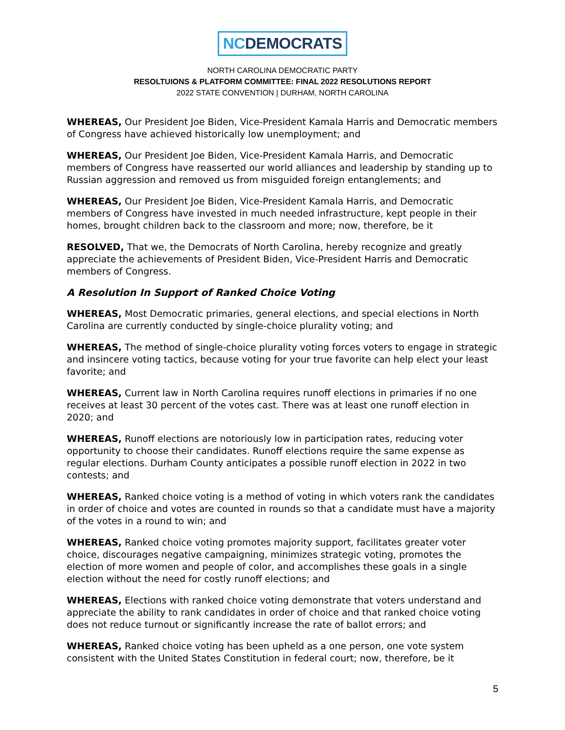NCDEMOCRATS
NORTH CAROLINA DEMOCRATIC PARTY
RESOLTUIONS & PLATFORM COMMITTEE: FINAL 2022 RESOLUTIONS REPORT
2022 STATE CONVENTION | DURHAM, NORTH CAROLINA
WHEREAS, Our President Joe Biden, Vice-President Kamala Harris and Democratic members of Congress have achieved historically low unemployment; and
WHEREAS, Our President Joe Biden, Vice-President Kamala Harris, and Democratic members of Congress have reasserted our world alliances and leadership by standing up to Russian aggression and removed us from misguided foreign entanglements; and
WHEREAS, Our President Joe Biden, Vice-President Kamala Harris, and Democratic members of Congress have invested in much needed infrastructure, kept people in their homes, brought children back to the classroom and more; now, therefore, be it
RESOLVED, That we, the Democrats of North Carolina, hereby recognize and greatly appreciate the achievements of President Biden, Vice-President Harris and Democratic members of Congress.
A Resolution In Support of Ranked Choice Voting
WHEREAS, Most Democratic primaries, general elections, and special elections in North Carolina are currently conducted by single-choice plurality voting; and
WHEREAS, The method of single-choice plurality voting forces voters to engage in strategic and insincere voting tactics, because voting for your true favorite can help elect your least favorite; and
WHEREAS, Current law in North Carolina requires runoff elections in primaries if no one receives at least 30 percent of the votes cast. There was at least one runoff election in 2020; and
WHEREAS, Runoff elections are notoriously low in participation rates, reducing voter opportunity to choose their candidates. Runoff elections require the same expense as regular elections. Durham County anticipates a possible runoff election in 2022 in two contests; and
WHEREAS, Ranked choice voting is a method of voting in which voters rank the candidates in order of choice and votes are counted in rounds so that a candidate must have a majority of the votes in a round to win; and
WHEREAS, Ranked choice voting promotes majority support, facilitates greater voter choice, discourages negative campaigning, minimizes strategic voting, promotes the election of more women and people of color, and accomplishes these goals in a single election without the need for costly runoff elections; and
WHEREAS, Elections with ranked choice voting demonstrate that voters understand and appreciate the ability to rank candidates in order of choice and that ranked choice voting does not reduce turnout or significantly increase the rate of ballot errors; and
WHEREAS, Ranked choice voting has been upheld as a one person, one vote system consistent with the United States Constitution in federal court; now, therefore, be it
5